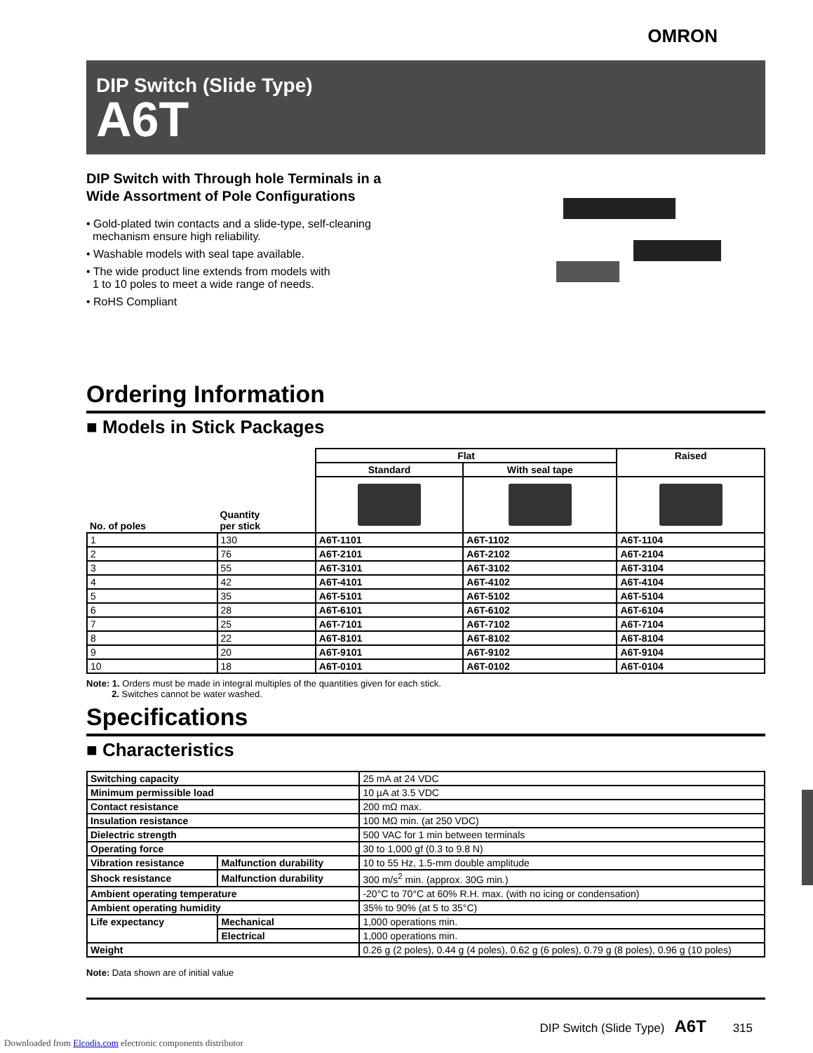OMRON
DIP Switch (Slide Type)
A6T
DIP Switch with Through hole Terminals in a
Wide Assortment of Pole Configurations
• Gold-plated twin contacts and a slide-type, self-cleaning
mechanism ensure high reliability.
• Washable models with seal tape available.
• The wide product line extends from models with
1 to 10 poles to meet a wide range of needs.
• RoHS Compliant
Ordering Information
■ Models in Stick Packages
| No. of poles | Quantity per stick | Flat | | Raised |
| --- | --- | --- | --- | --- |
| | | Standard | With seal tape | |
| 1 | 130 | A6T-1101 | A6T-1102 | A6T-1104 |
| 2 | 76 | A6T-2101 | A6T-2102 | A6T-2104 |
| 3 | 55 | A6T-3101 | A6T-3102 | A6T-3104 |
| 4 | 42 | A6T-4101 | A6T-4102 | A6T-4104 |
| 5 | 35 | A6T-5101 | A6T-5102 | A6T-5104 |
| 6 | 28 | A6T-6101 | A6T-6102 | A6T-6104 |
| 7 | 25 | A6T-7101 | A6T-7102 | A6T-7104 |
| 8 | 22 | A6T-8101 | A6T-8102 | A6T-8104 |
| 9 | 20 | A6T-9101 | A6T-9102 | A6T-9104 |
| 10 | 18 | A6T-0101 | A6T-0102 | A6T-0104 |
Note: 1. Orders must be made in integral multiples of the quantities given for each stick.
2. Switches cannot be water washed.
Specifications
■ Characteristics
| Switching capacity | | 25 mA at 24 VDC |
| Minimum permissible load | | 10 µA at 3.5 VDC |
| Contact resistance | | 200 mΩ max. |
| Insulation resistance | | 100 MΩ min. (at 250 VDC) |
| Dielectric strength | | 500 VAC for 1 min between terminals |
| Operating force | | 30 to 1,000 gf (0.3 to 9.8 N) |
| Vibration resistance | Malfunction durability | 10 to 55 Hz, 1.5-mm double amplitude |
| Shock resistance | Malfunction durability | 300 m/s<sup>2</sup> min. (approx. 30G min.) |
| Ambient operating temperature | | -20°C to 70°C at 60% R.H. max. (with no icing or condensation) |
| Ambient operating humidity | | 35% to 90% (at 5 to 35°C) |
| Life expectancy | Mechanical | 1,000 operations min. |
| | Electrical | 1,000 operations min. |
| Weight | | 0.26 g (2 poles), 0.44 g (4 poles), 0.62 g (6 poles), 0.79 g (8 poles), 0.96 g (10 poles) |
Note: Data shown are of initial value
DIP Switch (Slide Type) A6T 315
Downloaded from Elcodis.com electronic components distributor